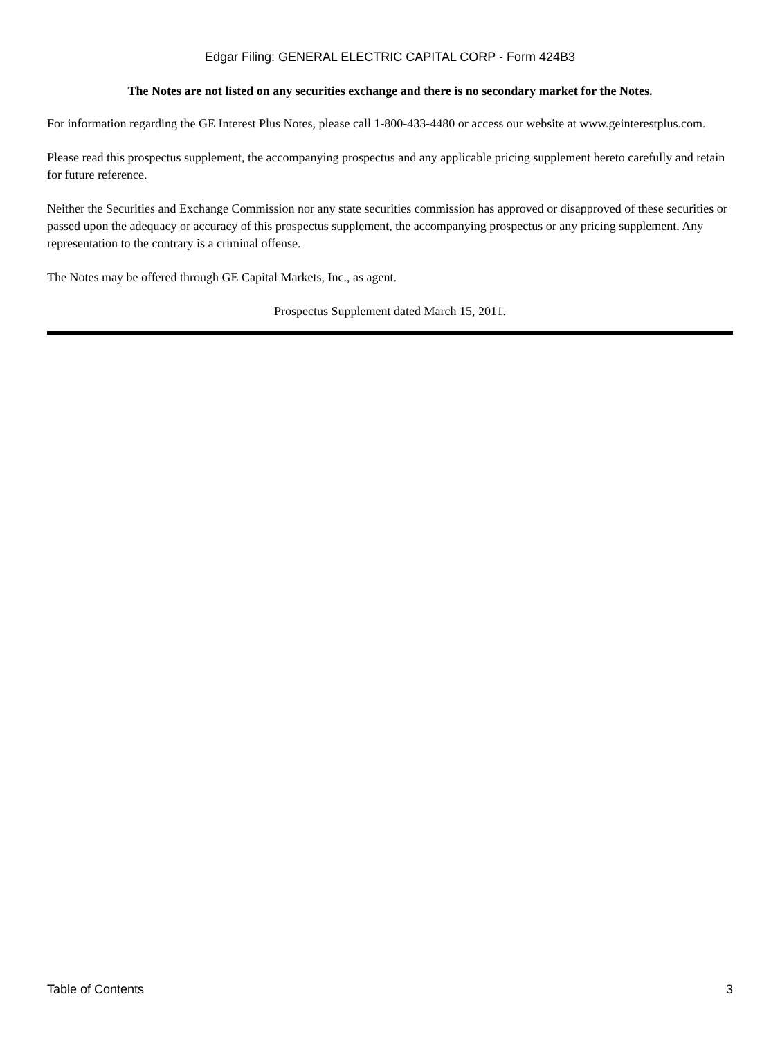Edgar Filing: GENERAL ELECTRIC CAPITAL CORP - Form 424B3
The Notes are not listed on any securities exchange and there is no secondary market for the Notes.
For information regarding the GE Interest Plus Notes, please call 1-800-433-4480 or access our website at www.geinterestplus.com.
Please read this prospectus supplement, the accompanying prospectus and any applicable pricing supplement hereto carefully and retain for future reference.
Neither the Securities and Exchange Commission nor any state securities commission has approved or disapproved of these securities or passed upon the adequacy or accuracy of this prospectus supplement, the accompanying prospectus or any pricing supplement. Any representation to the contrary is a criminal offense.
The Notes may be offered through GE Capital Markets, Inc., as agent.
Prospectus Supplement dated March 15, 2011.
Table of Contents 3